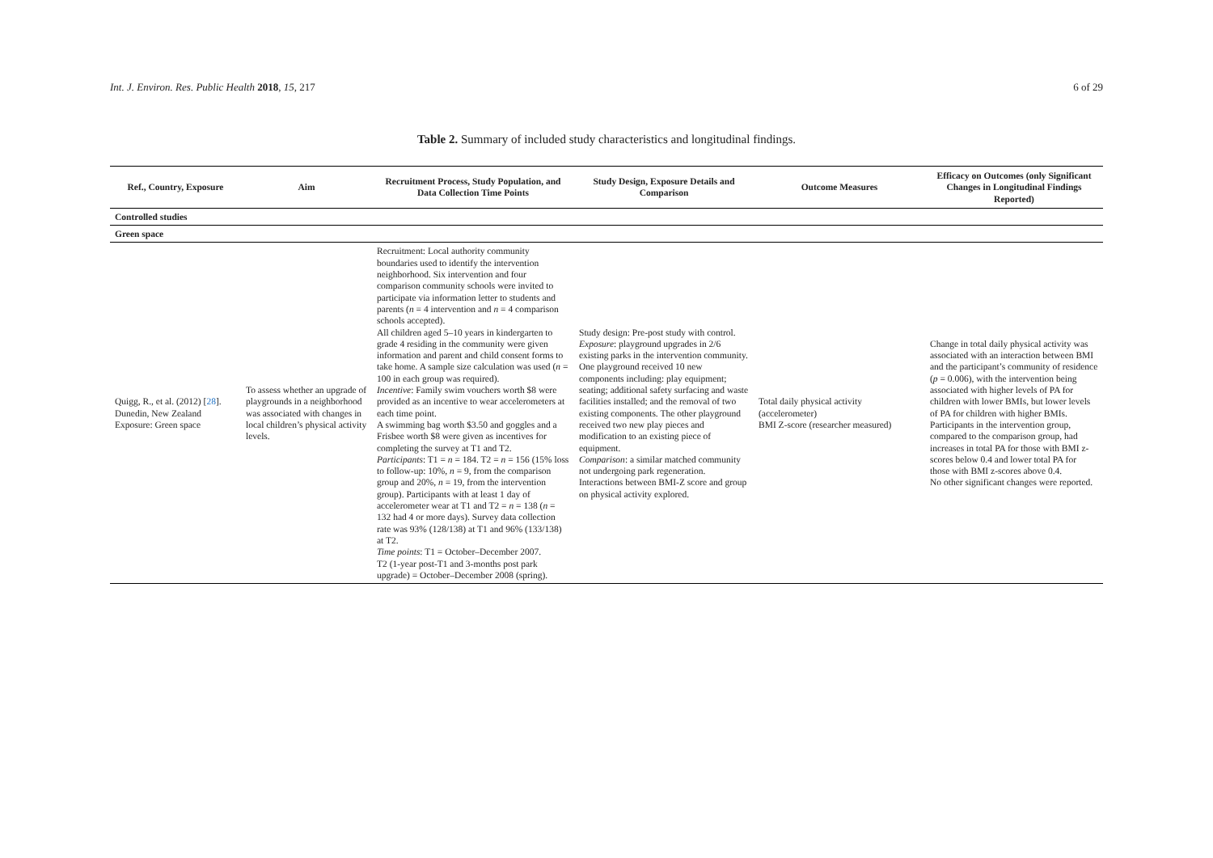Int. J. Environ. Res. Public Health 2018, 15, 217 6 of 29
Table 2. Summary of included study characteristics and longitudinal findings.
| Ref., Country, Exposure | Aim | Recruitment Process, Study Population, and Data Collection Time Points | Study Design, Exposure Details and Comparison | Outcome Measures | Efficacy on Outcomes (only Significant Changes in Longitudinal Findings Reported) |
| --- | --- | --- | --- | --- | --- |
| Controlled studies | | | | | |
| Green space | | | | | |
| Quigg, R., et al. (2012) [ 28 ]. Dunedin, New Zealand Exposure: Green space | To assess whether an upgrade of playgrounds in a neighborhood was associated with changes in local children’s physical activity levels. | Recruitment: Local authority community boundaries used to identify the intervention neighborhood. Six intervention and four comparison community schools were invited to participate via information letter to students and parents ( n = 4 intervention and n = 4 comparison schools accepted). All children aged 5–10 years in kindergarten to grade 4 residing in the community were given information and parent and child consent forms to take home. A sample size calculation was used ( n = 100 in each group was required). Incentive : Family swim vouchers worth $8 were provided as an incentive to wear accelerometers at each time point. A swimming bag worth $3.50 and goggles and a Frisbee worth $8 were given as incentives for completing the survey at T1 and T2. Participants : T1 = n = 184. T2 = n = 156 (15% loss to follow-up: 10%, n = 9, from the comparison group and 20%, n = 19, from the intervention group). Participants with at least 1 day of accelerometer wear at T1 and T2 = n = 138 ( n = 132 had 4 or more days). Survey data collection rate was 93% (128/138) at T1 and 96% (133/138) at T2. Time points : T1 = October–December 2007. T2 (1-year post-T1 and 3-months post park upgrade) = October–December 2008 (spring). | Study design: Pre-post study with control. Exposure : playground upgrades in 2/6 existing parks in the intervention community. One playground received 10 new components including: play equipment; seating; additional safety surfacing and waste facilities installed; and the removal of two existing components. The other playground received two new play pieces and modification to an existing piece of equipment. Comparison : a similar matched community not undergoing park regeneration. Interactions between BMI-Z score and group on physical activity explored. | Total daily physical activity (accelerometer) BMI Z-score (researcher measured) | Change in total daily physical activity was associated with an interaction between BMI and the participant’s community of residence ( p = 0.006), with the intervention being associated with higher levels of PA for children with lower BMIs, but lower levels of PA for children with higher BMIs. Participants in the intervention group, compared to the comparison group, had increases in total PA for those with BMI z-scores below 0.4 and lower total PA for those with BMI z-scores above 0.4. No other significant changes were reported. |